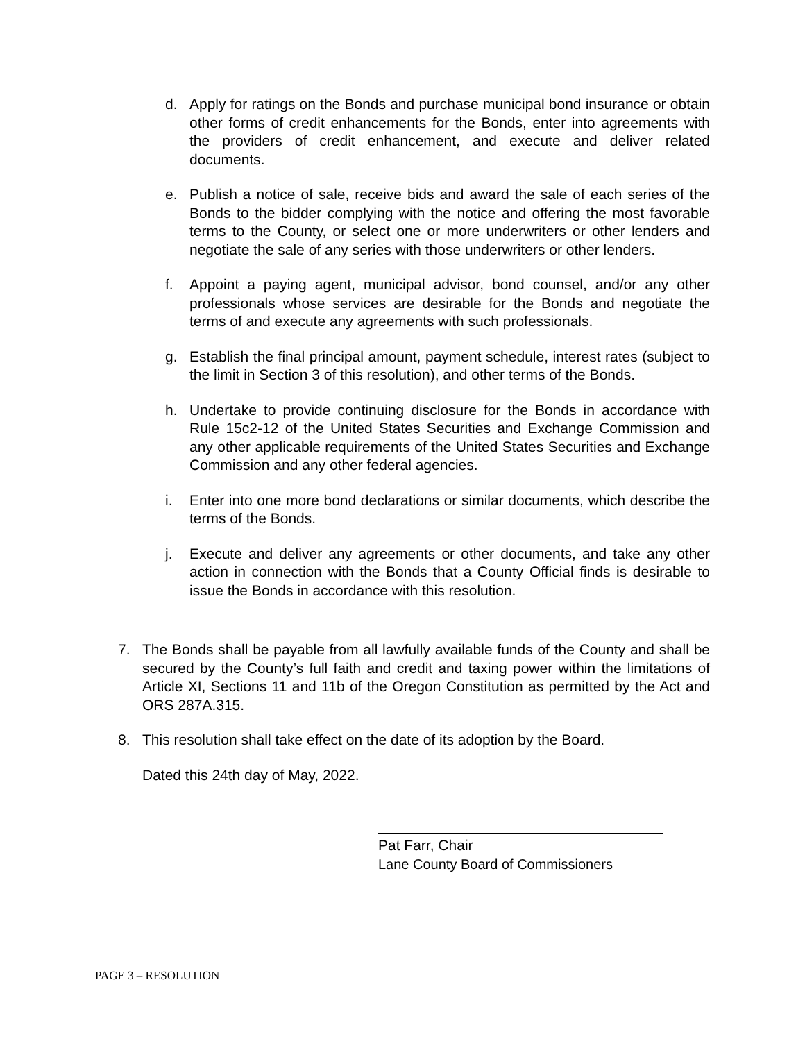d. Apply for ratings on the Bonds and purchase municipal bond insurance or obtain other forms of credit enhancements for the Bonds, enter into agreements with the providers of credit enhancement, and execute and deliver related documents.
e. Publish a notice of sale, receive bids and award the sale of each series of the Bonds to the bidder complying with the notice and offering the most favorable terms to the County, or select one or more underwriters or other lenders and negotiate the sale of any series with those underwriters or other lenders.
f. Appoint a paying agent, municipal advisor, bond counsel, and/or any other professionals whose services are desirable for the Bonds and negotiate the terms of and execute any agreements with such professionals.
g. Establish the final principal amount, payment schedule, interest rates (subject to the limit in Section 3 of this resolution), and other terms of the Bonds.
h. Undertake to provide continuing disclosure for the Bonds in accordance with Rule 15c2-12 of the United States Securities and Exchange Commission and any other applicable requirements of the United States Securities and Exchange Commission and any other federal agencies.
i. Enter into one more bond declarations or similar documents, which describe the terms of the Bonds.
j. Execute and deliver any agreements or other documents, and take any other action in connection with the Bonds that a County Official finds is desirable to issue the Bonds in accordance with this resolution.
7. The Bonds shall be payable from all lawfully available funds of the County and shall be secured by the County’s full faith and credit and taxing power within the limitations of Article XI, Sections 11 and 11b of the Oregon Constitution as permitted by the Act and ORS 287A.315.
8. This resolution shall take effect on the date of its adoption by the Board.
Dated this 24th day of May, 2022.
Pat Farr, Chair
Lane County Board of Commissioners
PAGE 3 – RESOLUTION